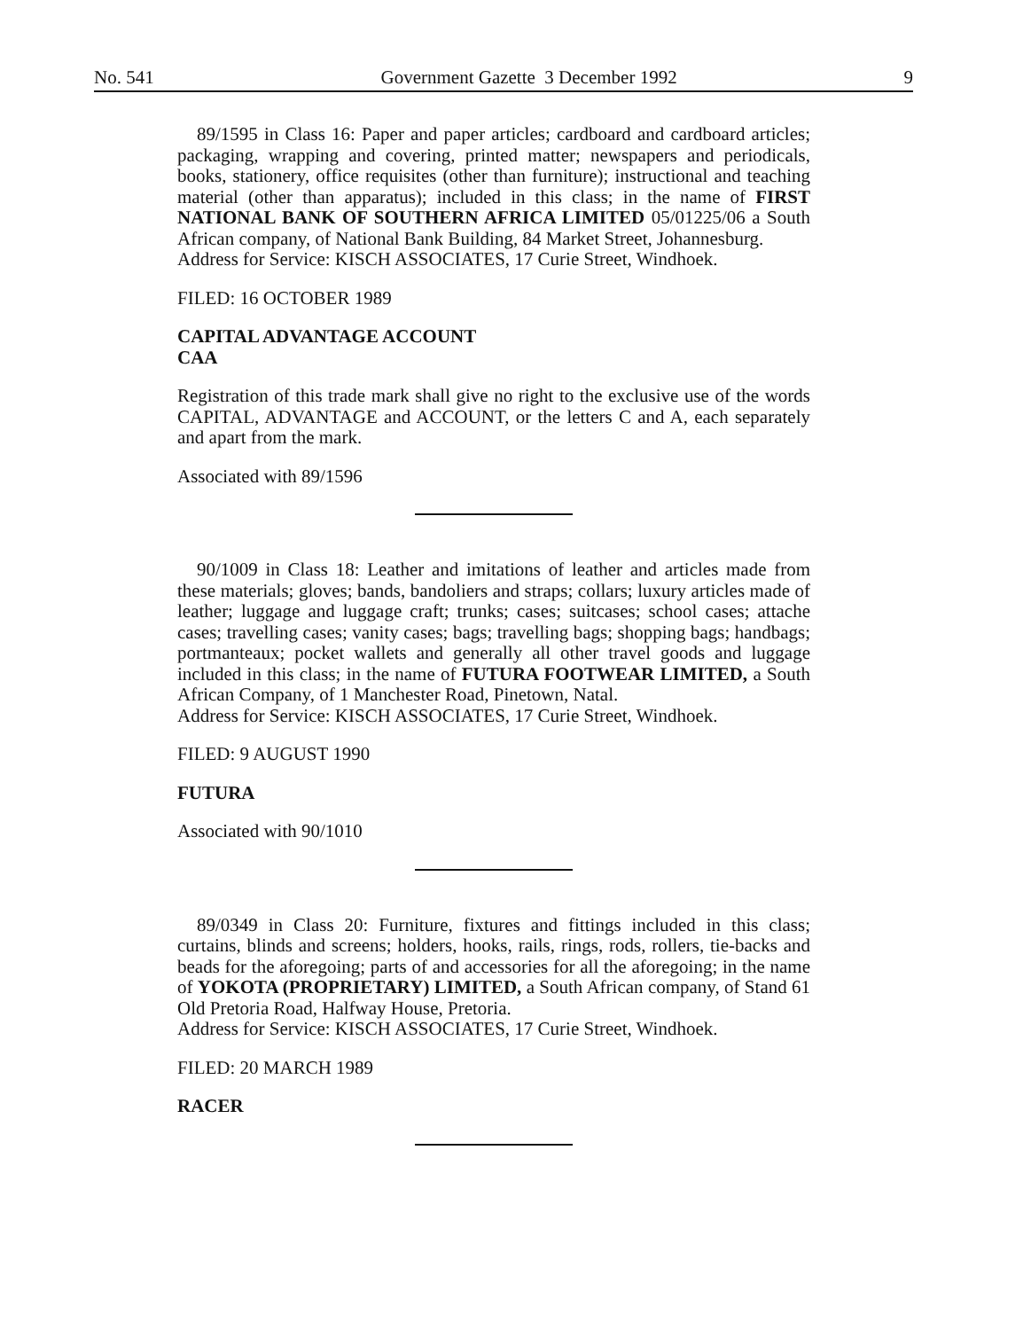No. 541 Government Gazette 3 December 1992 9
89/1595 in Class 16: Paper and paper articles; cardboard and cardboard articles; packaging, wrapping and covering, printed matter; newspapers and periodicals, books, stationery, office requisites (other than furniture); instructional and teaching material (other than apparatus); included in this class; in the name of FIRST NATIONAL BANK OF SOUTHERN AFRICA LIMITED 05/01225/06 a South African company, of National Bank Building, 84 Market Street, Johannesburg.
Address for Service: KISCH ASSOCIATES, 17 Curie Street, Windhoek.
FILED: 16 OCTOBER 1989
CAPITAL ADVANTAGE ACCOUNT
CAA
Registration of this trade mark shall give no right to the exclusive use of the words CAPITAL, ADVANTAGE and ACCOUNT, or the letters C and A, each separately and apart from the mark.
Associated with 89/1596
90/1009 in Class 18: Leather and imitations of leather and articles made from these materials; gloves; bands, bandoliers and straps; collars; luxury articles made of leather; luggage and luggage craft; trunks; cases; suitcases; school cases; attache cases; travelling cases; vanity cases; bags; travelling bags; shopping bags; handbags; portmanteaux; pocket wallets and generally all other travel goods and luggage included in this class; in the name of FUTURA FOOTWEAR LIMITED, a South African Company, of 1 Manchester Road, Pinetown, Natal.
Address for Service: KISCH ASSOCIATES, 17 Curie Street, Windhoek.
FILED: 9 AUGUST 1990
FUTURA
Associated with 90/1010
89/0349 in Class 20: Furniture, fixtures and fittings included in this class; curtains, blinds and screens; holders, hooks, rails, rings, rods, rollers, tie-backs and beads for the aforegoing; parts of and accessories for all the aforegoing; in the name of YOKOTA (PROPRIETARY) LIMITED, a South African company, of Stand 61 Old Pretoria Road, Halfway House, Pretoria.
Address for Service: KISCH ASSOCIATES, 17 Curie Street, Windhoek.
FILED: 20 MARCH 1989
RACER